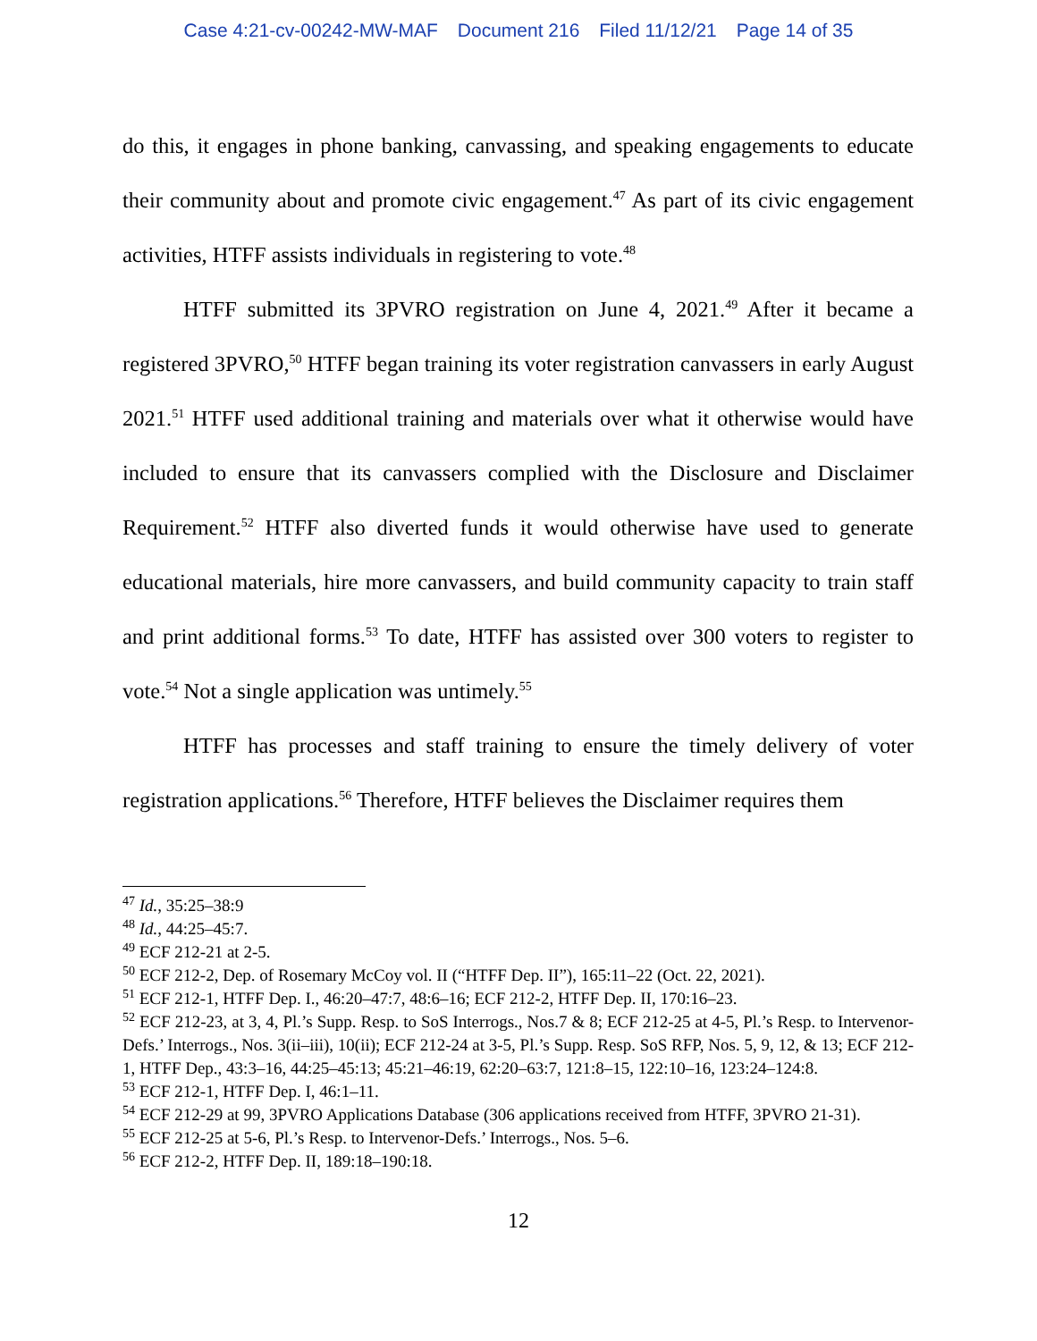Case 4:21-cv-00242-MW-MAF Document 216 Filed 11/12/21 Page 14 of 35
do this, it engages in phone banking, canvassing, and speaking engagements to educate their community about and promote civic engagement.<sup>47</sup> As part of its civic engagement activities, HTFF assists individuals in registering to vote.<sup>48</sup>
HTFF submitted its 3PVRO registration on June 4, 2021.<sup>49</sup> After it became a registered 3PVRO,<sup>50</sup> HTFF began training its voter registration canvassers in early August 2021.<sup>51</sup> HTFF used additional training and materials over what it otherwise would have included to ensure that its canvassers complied with the Disclosure and Disclaimer Requirement.<sup>52</sup> HTFF also diverted funds it would otherwise have used to generate educational materials, hire more canvassers, and build community capacity to train staff and print additional forms.<sup>53</sup> To date, HTFF has assisted over 300 voters to register to vote.<sup>54</sup> Not a single application was untimely.<sup>55</sup>
HTFF has processes and staff training to ensure the timely delivery of voter registration applications.<sup>56</sup> Therefore, HTFF believes the Disclaimer requires them
<sup>47</sup> Id., 35:25–38:9
<sup>48</sup> Id., 44:25–45:7.
<sup>49</sup> ECF 212-21 at 2-5.
<sup>50</sup> ECF 212-2, Dep. of Rosemary McCoy vol. II (“HTFF Dep. II”), 165:11–22 (Oct. 22, 2021).
<sup>51</sup> ECF 212-1, HTFF Dep. I., 46:20–47:7, 48:6–16; ECF 212-2, HTFF Dep. II, 170:16–23.
<sup>52</sup> ECF 212-23, at 3, 4, Pl.’s Supp. Resp. to SoS Interrogs., Nos.7 & 8; ECF 212-25 at 4-5, Pl.’s Resp. to Intervenor-Defs.’ Interrogs., Nos. 3(ii–iii), 10(ii); ECF 212-24 at 3-5, Pl.’s Supp. Resp. SoS RFP, Nos. 5, 9, 12, & 13; ECF 212-1, HTFF Dep., 43:3–16, 44:25–45:13; 45:21–46:19, 62:20–63:7, 121:8–15, 122:10–16, 123:24–124:8.
<sup>53</sup> ECF 212-1, HTFF Dep. I, 46:1–11.
<sup>54</sup> ECF 212-29 at 99, 3PVRO Applications Database (306 applications received from HTFF, 3PVRO 21-31).
<sup>55</sup> ECF 212-25 at 5-6, Pl.’s Resp. to Intervenor-Defs.’ Interrogs., Nos. 5–6.
<sup>56</sup> ECF 212-2, HTFF Dep. II, 189:18–190:18.
12